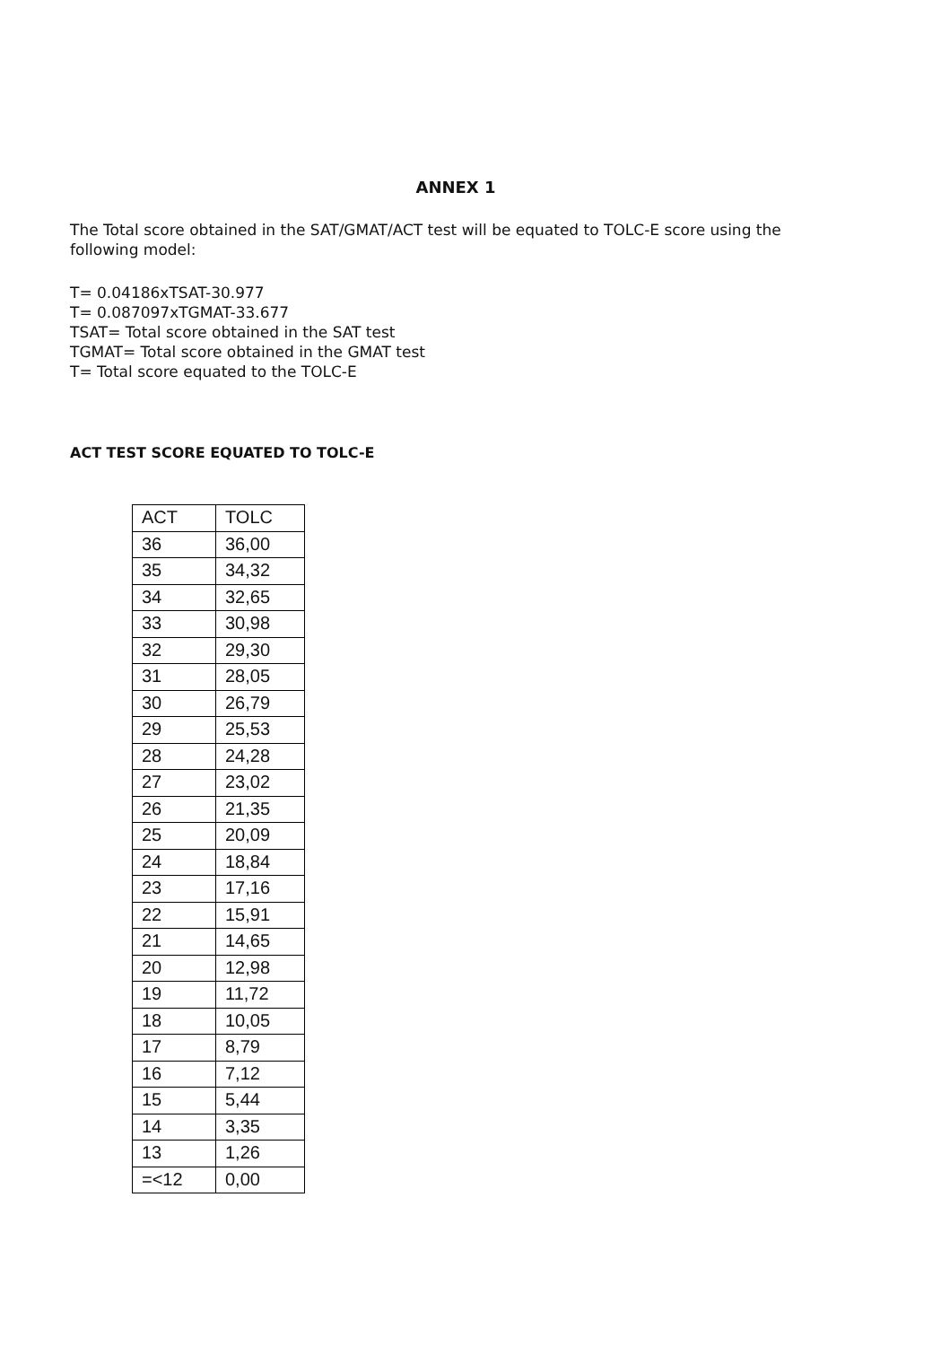ANNEX 1
The Total score obtained in the SAT/GMAT/ACT test will be equated to TOLC-E score using the following model:
T= 0.04186xTSAT-30.977
T= 0.087097xTGMAT-33.677
TSAT= Total score obtained in the SAT test
TGMAT= Total score obtained in the GMAT test
T= Total score equated to the TOLC-E
ACT TEST SCORE EQUATED TO TOLC-E
| ACT | TOLC |
| 36 | 36,00 |
| 35 | 34,32 |
| 34 | 32,65 |
| 33 | 30,98 |
| 32 | 29,30 |
| 31 | 28,05 |
| 30 | 26,79 |
| 29 | 25,53 |
| 28 | 24,28 |
| 27 | 23,02 |
| 26 | 21,35 |
| 25 | 20,09 |
| 24 | 18,84 |
| 23 | 17,16 |
| 22 | 15,91 |
| 21 | 14,65 |
| 20 | 12,98 |
| 19 | 11,72 |
| 18 | 10,05 |
| 17 | 8,79 |
| 16 | 7,12 |
| 15 | 5,44 |
| 14 | 3,35 |
| 13 | 1,26 |
| =<12 | 0,00 |